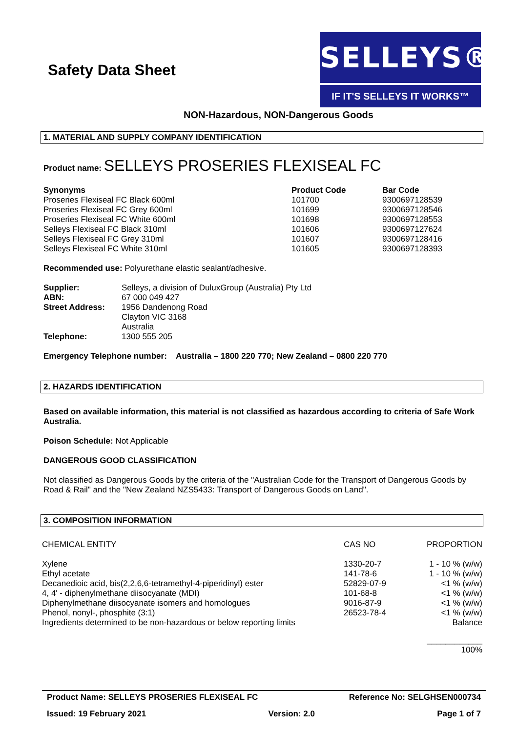Safety Data Sheet
SELLEYS®
IF IT'S SELLEYS IT WORKS™
NON-Hazardous, NON-Dangerous Goods
1. MATERIAL AND SUPPLY COMPANY IDENTIFICATION
Product name: SELLEYS PROSERIES FLEXISEAL FC
| Synonyms | Product Code | Bar Code |
| --- | --- | --- |
| Proseries Flexiseal FC Black 600ml | 101700 | 9300697128539 |
| Proseries Flexiseal FC Grey 600ml | 101699 | 9300697128546 |
| Proseries Flexiseal FC White 600ml | 101698 | 9300697128553 |
| Selleys Flexiseal FC Black 310ml | 101606 | 9300697127624 |
| Selleys Flexiseal FC Grey 310ml | 101607 | 9300697128416 |
| Selleys Flexiseal FC White 310ml | 101605 | 9300697128393 |
Recommended use: Polyurethane elastic sealant/adhesive.
| Supplier: | Selleys, a division of DuluxGroup (Australia) Pty Ltd |
| ABN: | 67 000 049 427 |
| Street Address: | 1956 Dandenong Road Clayton VIC 3168 Australia |
| Telephone: | 1300 555 205 |
Emergency Telephone number: Australia – 1800 220 770; New Zealand – 0800 220 770
2. HAZARDS IDENTIFICATION
Based on available information, this material is not classified as hazardous according to criteria of Safe Work Australia.
Poison Schedule: Not Applicable
DANGEROUS GOOD CLASSIFICATION
Not classified as Dangerous Goods by the criteria of the "Australian Code for the Transport of Dangerous Goods by Road & Rail" and the "New Zealand NZS5433: Transport of Dangerous Goods on Land".
3. COMPOSITION INFORMATION
| CHEMICAL ENTITY | CAS NO | PROPORTION |
| Xylene | 1330-20-7 | 1 - 10 % (w/w) |
| Ethyl acetate | 141-78-6 | 1 - 10 % (w/w) |
| Decanedioic acid, bis(2,2,6,6-tetramethyl-4-piperidinyl) ester | 52829-07-9 | <1 % (w/w) |
| 4, 4' - diphenylmethane diisocyanate (MDI) | 101-68-8 | <1 % (w/w) |
| Diphenylmethane diisocyanate isomers and homologues | 9016-87-9 | <1 % (w/w) |
| Phenol, nonyl-, phosphite (3:1) | 26523-78-4 | <1 % (w/w) |
| Ingredients determined to be non-hazardous or below reporting limits | | Balance |
| | | ____________ 100% |
Product Name: SELLEYS PROSERIES FLEXISEAL FC Reference No: SELGHSEN000734
Issued: 19 February 2021 Version: 2.0 Page 1 of 7